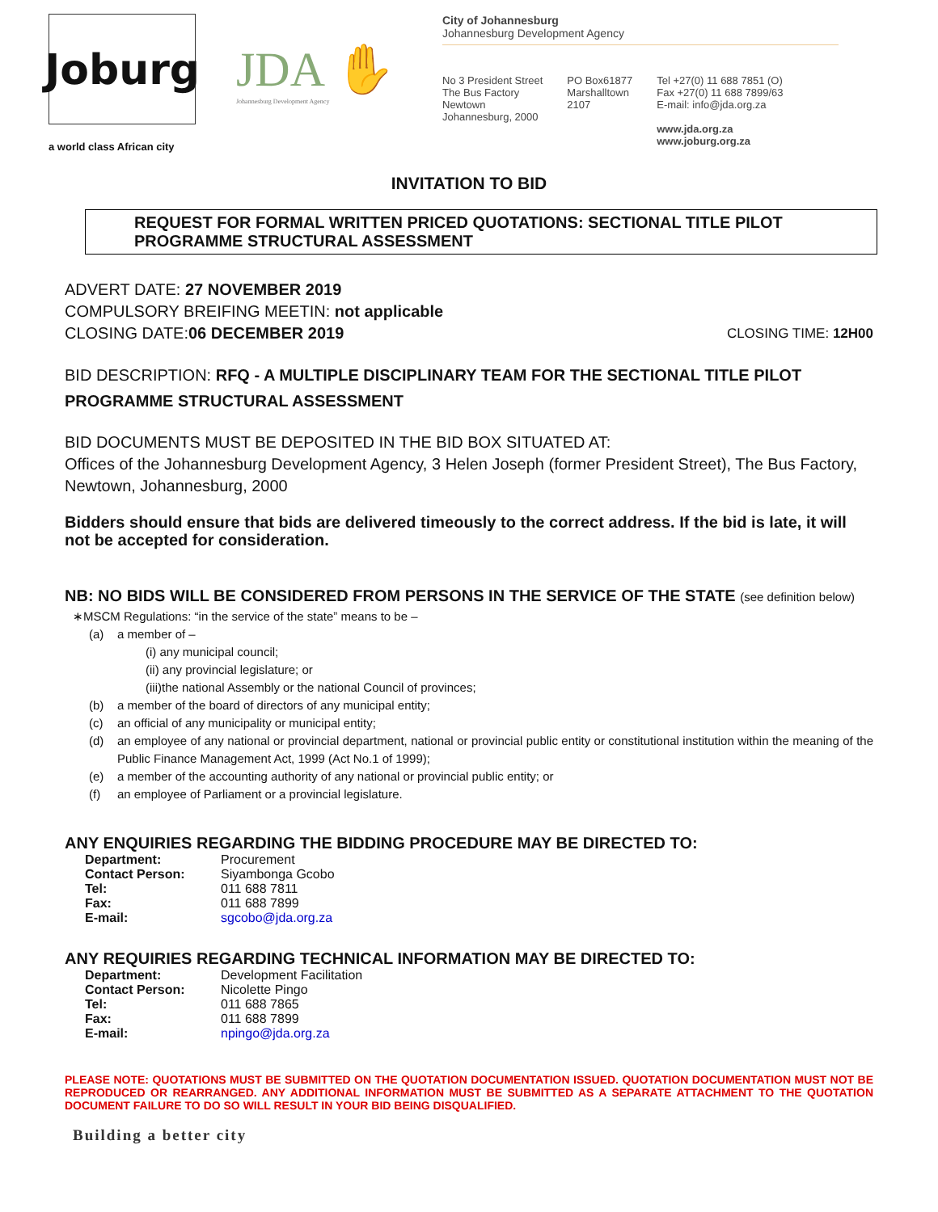Joburg
a world class African city
JDA ✋
Johannesburg Development Agency
City of Johannesburg
Johannesburg Development Agency
No 3 President Street
The Bus Factory
Newtown
Johannesburg, 2000
PO Box61877
Marshalltown
2107
Tel +27(0) 11 688 7851 (O)
Fax +27(0) 11 688 7899/63
E-mail: info@jda.org.za
www.jda.org.za
www.joburg.org.za
INVITATION TO BID
REQUEST FOR FORMAL WRITTEN PRICED QUOTATIONS: SECTIONAL TITLE PILOT PROGRAMME STRUCTURAL ASSESSMENT
ADVERT DATE: 27 NOVEMBER 2019
COMPULSORY BREIFING MEETIN: not applicable
CLOSING DATE: 06 DECEMBER 2019 CLOSING TIME: 12H00
BID DESCRIPTION: RFQ - A MULTIPLE DISCIPLINARY TEAM FOR THE SECTIONAL TITLE PILOT PROGRAMME STRUCTURAL ASSESSMENT
BID DOCUMENTS MUST BE DEPOSITED IN THE BID BOX SITUATED AT:
Offices of the Johannesburg Development Agency, 3 Helen Joseph (former President Street), The Bus Factory, Newtown, Johannesburg, 2000
Bidders should ensure that bids are delivered timeously to the correct address. If the bid is late, it will not be accepted for consideration.
NB: NO BIDS WILL BE CONSIDERED FROM PERSONS IN THE SERVICE OF THE STATE (see definition below)
∗MSCM Regulations: “in the service of the state” means to be –
(a) a member of –
(i) any municipal council;
(ii) any provincial legislature; or
(iii)the national Assembly or the national Council of provinces;
(b) a member of the board of directors of any municipal entity;
(c) an official of any municipality or municipal entity;
(d) an employee of any national or provincial department, national or provincial public entity or constitutional institution within the meaning of the Public Finance Management Act, 1999 (Act No.1 of 1999);
(e) a member of the accounting authority of any national or provincial public entity; or
(f) an employee of Parliament or a provincial legislature.
ANY ENQUIRIES REGARDING THE BIDDING PROCEDURE MAY BE DIRECTED TO:
| Department: | Procurement |
| Contact Person: | Siyambonga Gcobo |
| Tel: | 011 688 7811 |
| Fax: | 011 688 7899 |
| E-mail: | sgcobo@jda.org.za |
ANY REQUIRIES REGARDING TECHNICAL INFORMATION MAY BE DIRECTED TO:
| Department: | Development Facilitation |
| Contact Person: | Nicolette Pingo |
| Tel: | 011 688 7865 |
| Fax: | 011 688 7899 |
| E-mail: | npingo@jda.org.za |
PLEASE NOTE: QUOTATIONS MUST BE SUBMITTED ON THE QUOTATION DOCUMENTATION ISSUED. QUOTATION DOCUMENTATION MUST NOT BE REPRODUCED OR REARRANGED. ANY ADDITIONAL INFORMATION MUST BE SUBMITTED AS A SEPARATE ATTACHMENT TO THE QUOTATION DOCUMENT FAILURE TO DO SO WILL RESULT IN YOUR BID BEING DISQUALIFIED.
Building a better city